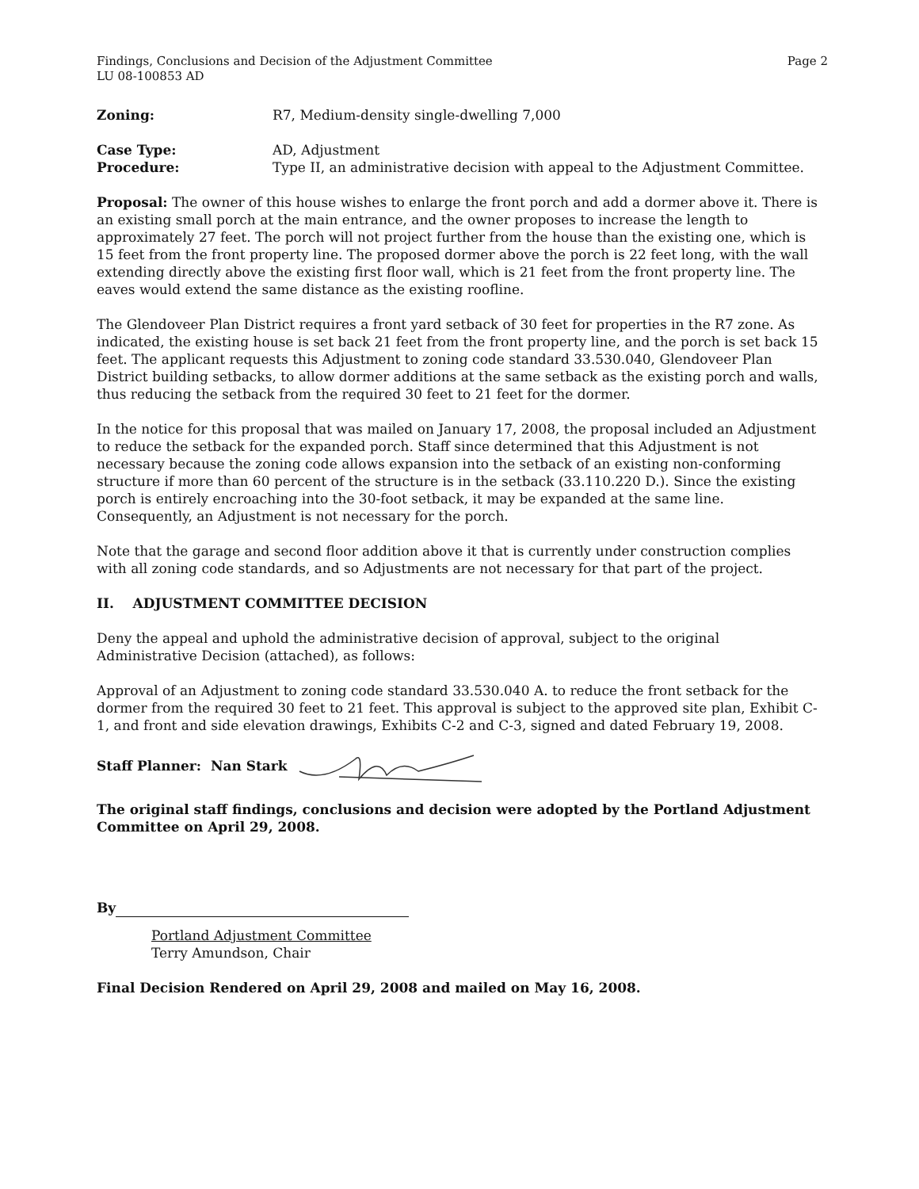Findings, Conclusions and Decision of the Adjustment Committee
LU 08-100853 AD
Page 2
Zoning: R7, Medium-density single-dwelling 7,000
Case Type: AD, Adjustment
Procedure: Type II, an administrative decision with appeal to the Adjustment Committee.
Proposal: The owner of this house wishes to enlarge the front porch and add a dormer above it. There is an existing small porch at the main entrance, and the owner proposes to increase the length to approximately 27 feet. The porch will not project further from the house than the existing one, which is 15 feet from the front property line. The proposed dormer above the porch is 22 feet long, with the wall extending directly above the existing first floor wall, which is 21 feet from the front property line. The eaves would extend the same distance as the existing roofline.
The Glendoveer Plan District requires a front yard setback of 30 feet for properties in the R7 zone. As indicated, the existing house is set back 21 feet from the front property line, and the porch is set back 15 feet. The applicant requests this Adjustment to zoning code standard 33.530.040, Glendoveer Plan District building setbacks, to allow dormer additions at the same setback as the existing porch and walls, thus reducing the setback from the required 30 feet to 21 feet for the dormer.
In the notice for this proposal that was mailed on January 17, 2008, the proposal included an Adjustment to reduce the setback for the expanded porch. Staff since determined that this Adjustment is not necessary because the zoning code allows expansion into the setback of an existing non-conforming structure if more than 60 percent of the structure is in the setback (33.110.220 D.). Since the existing porch is entirely encroaching into the 30-foot setback, it may be expanded at the same line. Consequently, an Adjustment is not necessary for the porch.
Note that the garage and second floor addition above it that is currently under construction complies with all zoning code standards, and so Adjustments are not necessary for that part of the project.
II. ADJUSTMENT COMMITTEE DECISION
Deny the appeal and uphold the administrative decision of approval, subject to the original Administrative Decision (attached), as follows:
Approval of an Adjustment to zoning code standard 33.530.040 A. to reduce the front setback for the dormer from the required 30 feet to 21 feet. This approval is subject to the approved site plan, Exhibit C-1, and front and side elevation drawings, Exhibits C-2 and C-3, signed and dated February 19, 2008.
Staff Planner: Nan Stark
The original staff findings, conclusions and decision were adopted by the Portland Adjustment Committee on April 29, 2008.
By
Portland Adjustment Committee
Terry Amundson, Chair
Final Decision Rendered on April 29, 2008 and mailed on May 16, 2008.